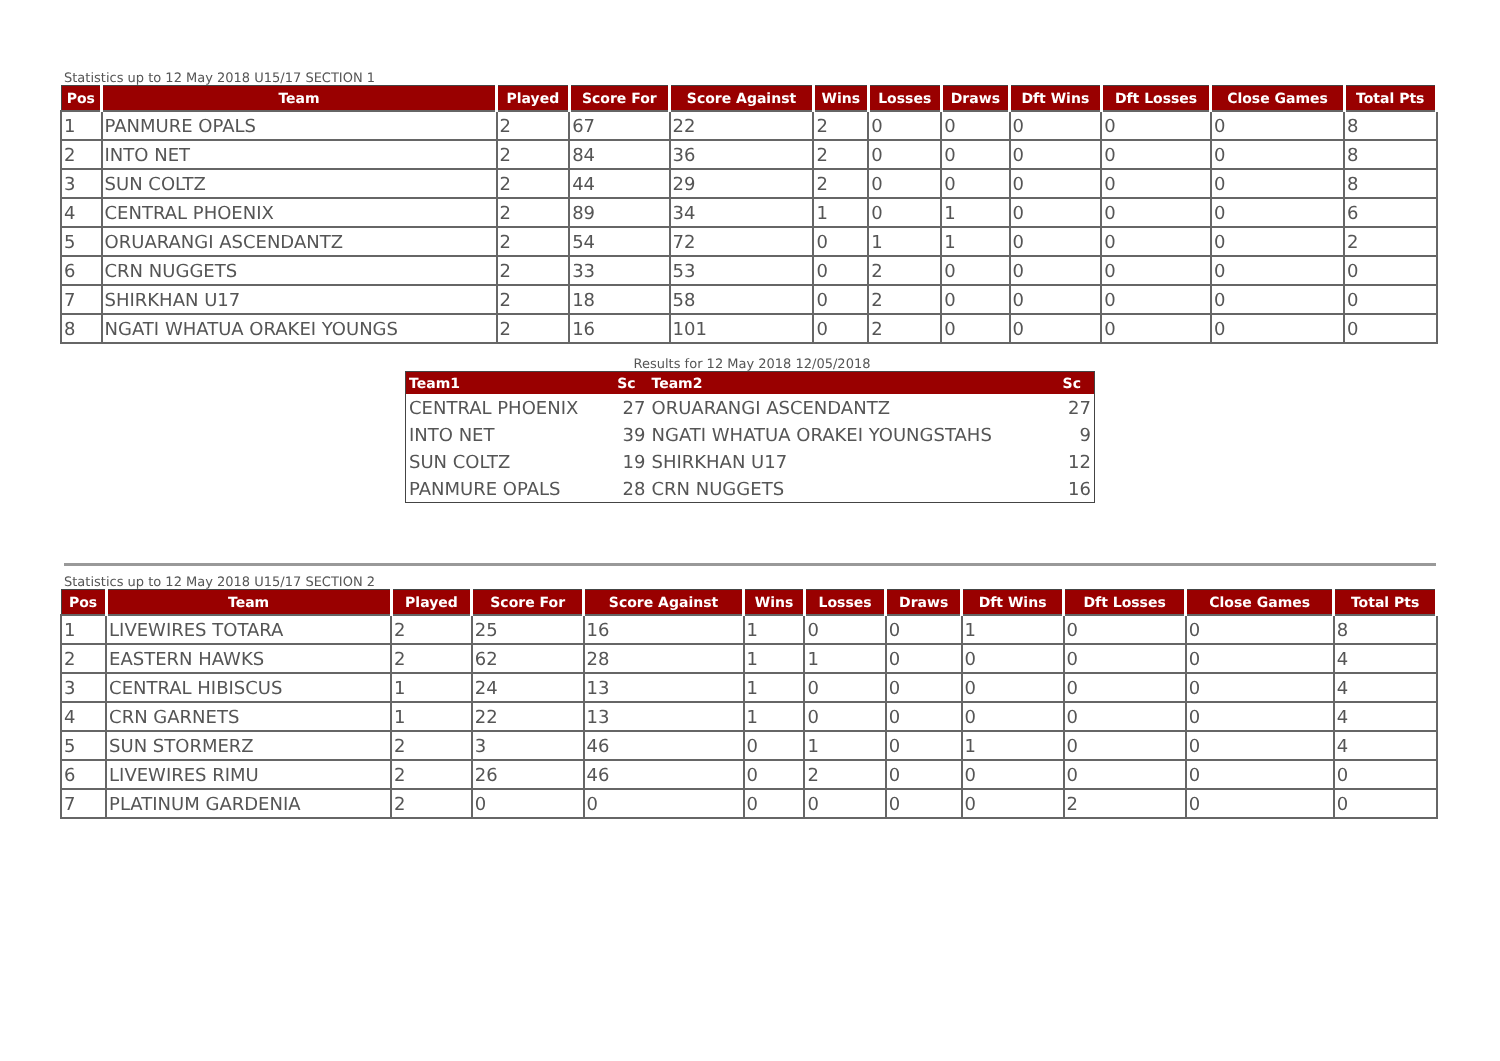Statistics up to 12 May 2018 U15/17 SECTION 1
| Pos | Team | Played | Score For | Score Against | Wins | Losses | Draws | Dft Wins | Dft Losses | Close Games | Total Pts |
| --- | --- | --- | --- | --- | --- | --- | --- | --- | --- | --- | --- |
| 1 | PANMURE OPALS | 2 | 67 | 22 | 2 | 0 | 0 | 0 | 0 | 0 | 8 |
| 2 | INTO NET | 2 | 84 | 36 | 2 | 0 | 0 | 0 | 0 | 0 | 8 |
| 3 | SUN COLTZ | 2 | 44 | 29 | 2 | 0 | 0 | 0 | 0 | 0 | 8 |
| 4 | CENTRAL PHOENIX | 2 | 89 | 34 | 1 | 0 | 1 | 0 | 0 | 0 | 6 |
| 5 | ORUARANGI ASCENDANTZ | 2 | 54 | 72 | 0 | 1 | 1 | 0 | 0 | 0 | 2 |
| 6 | CRN NUGGETS | 2 | 33 | 53 | 0 | 2 | 0 | 0 | 0 | 0 | 0 |
| 7 | SHIRKHAN U17 | 2 | 18 | 58 | 0 | 2 | 0 | 0 | 0 | 0 | 0 |
| 8 | NGATI WHATUA ORAKEI YOUNGS | 2 | 16 | 101 | 0 | 2 | 0 | 0 | 0 | 0 | 0 |
Results for 12 May 2018 12/05/2018
| Team1 | Sc | Team2 | Sc |
| --- | --- | --- | --- |
| CENTRAL PHOENIX | 27 | ORUARANGI ASCENDANTZ | 27 |
| INTO NET | 39 | NGATI WHATUA ORAKEI YOUNGSTAHS | 9 |
| SUN COLTZ | 19 | SHIRKHAN U17 | 12 |
| PANMURE OPALS | 28 | CRN NUGGETS | 16 |
Statistics up to 12 May 2018 U15/17 SECTION 2
| Pos | Team | Played | Score For | Score Against | Wins | Losses | Draws | Dft Wins | Dft Losses | Close Games | Total Pts |
| --- | --- | --- | --- | --- | --- | --- | --- | --- | --- | --- | --- |
| 1 | LIVEWIRES TOTARA | 2 | 25 | 16 | 1 | 0 | 0 | 1 | 0 | 0 | 8 |
| 2 | EASTERN HAWKS | 2 | 62 | 28 | 1 | 1 | 0 | 0 | 0 | 0 | 4 |
| 3 | CENTRAL HIBISCUS | 1 | 24 | 13 | 1 | 0 | 0 | 0 | 0 | 0 | 4 |
| 4 | CRN GARNETS | 1 | 22 | 13 | 1 | 0 | 0 | 0 | 0 | 0 | 4 |
| 5 | SUN STORMERZ | 2 | 3 | 46 | 0 | 1 | 0 | 1 | 0 | 0 | 4 |
| 6 | LIVEWIRES RIMU | 2 | 26 | 46 | 0 | 2 | 0 | 0 | 0 | 0 | 0 |
| 7 | PLATINUM GARDENIA | 2 | 0 | 0 | 0 | 0 | 0 | 0 | 2 | 0 | 0 |